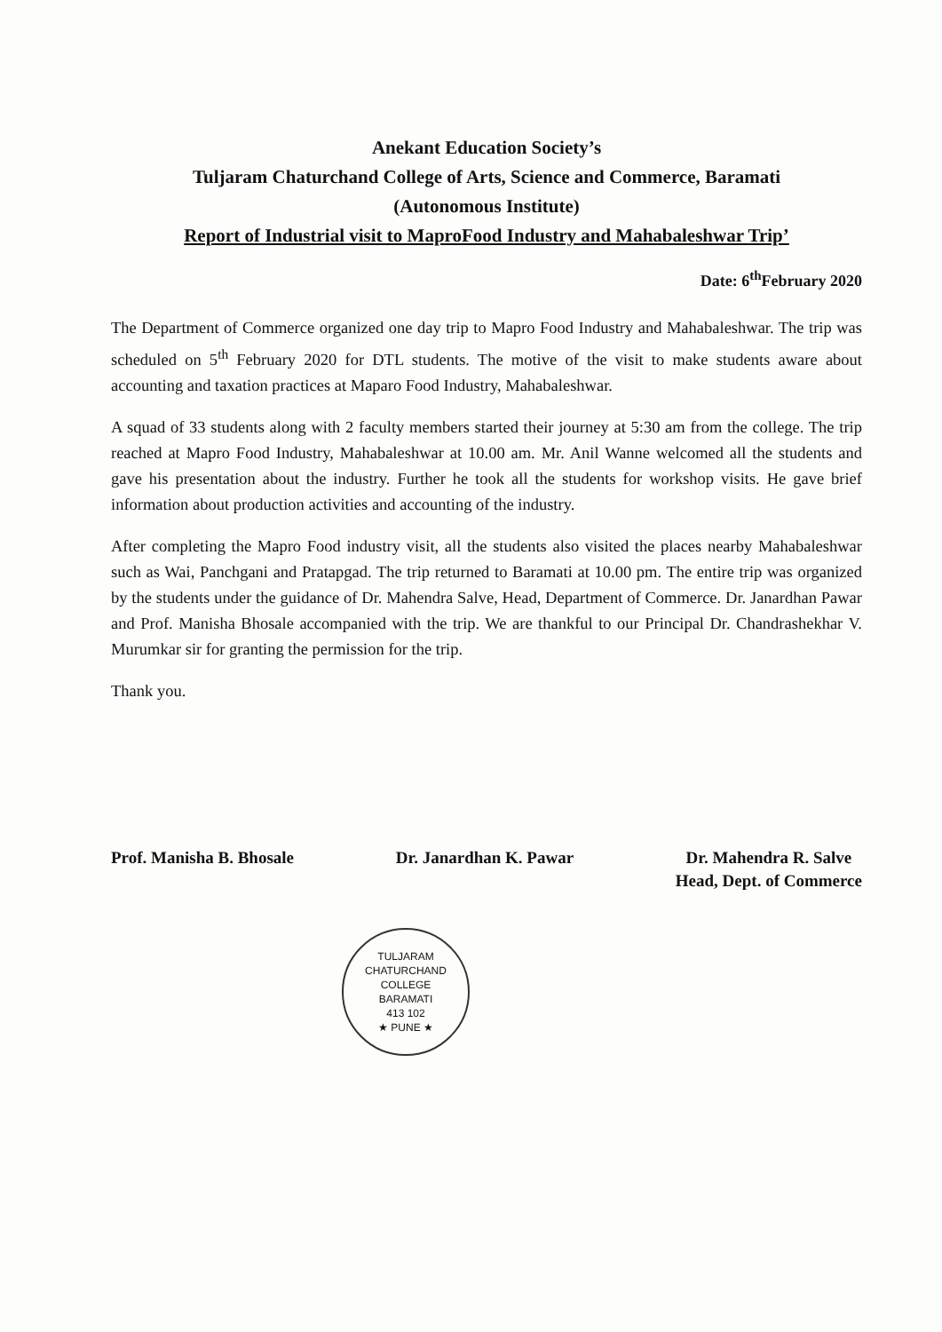Anekant Education Society’s
Tuljaram Chaturchand College of Arts, Science and Commerce, Baramati
(Autonomous Institute)
Report of Industrial visit to MaproFood Industry and Mahabaleshwar Trip’
Date: 6<sup>th</sup>February 2020
The Department of Commerce organized one day trip to Mapro Food Industry and Mahabaleshwar. The trip was scheduled on 5<sup>th</sup> February 2020 for DTL students. The motive of the visit to make students aware about accounting and taxation practices at Maparo Food Industry, Mahabaleshwar.
A squad of 33 students along with 2 faculty members started their journey at 5:30 am from the college. The trip reached at Mapro Food Industry, Mahabaleshwar at 10.00 am. Mr. Anil Wanne welcomed all the students and gave his presentation about the industry. Further he took all the students for workshop visits. He gave brief information about production activities and accounting of the industry.
After completing the Mapro Food industry visit, all the students also visited the places nearby Mahabaleshwar such as Wai, Panchgani and Pratapgad. The trip returned to Baramati at 10.00 pm. The entire trip was organized by the students under the guidance of Dr. Mahendra Salve, Head, Department of Commerce. Dr. Janardhan Pawar and Prof. Manisha Bhosale accompanied with the trip. We are thankful to our Principal Dr. Chandrashekhar V. Murumkar sir for granting the permission for the trip.
Thank you.
Prof. Manisha B. Bhosale Dr. Janardhan K. Pawar Dr. Mahendra R. Salve
Head, Dept. of Commerce
TULJARAM CHATURCHAND COLLEGE
BARAMATI
413 102
★ PUNE ★